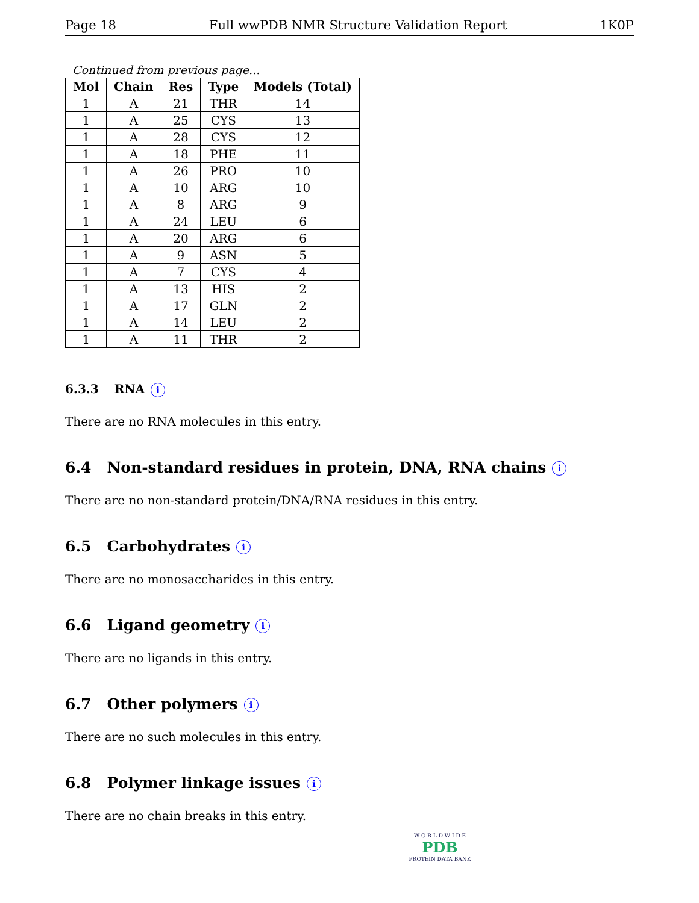Page 18 Full wwPDB NMR Structure Validation Report 1K0P
Continued from previous page...
| Mol | Chain | Res | Type | Models (Total) |
| --- | --- | --- | --- | --- |
| 1 | A | 21 | THR | 14 |
| 1 | A | 25 | CYS | 13 |
| 1 | A | 28 | CYS | 12 |
| 1 | A | 18 | PHE | 11 |
| 1 | A | 26 | PRO | 10 |
| 1 | A | 10 | ARG | 10 |
| 1 | A | 8 | ARG | 9 |
| 1 | A | 24 | LEU | 6 |
| 1 | A | 20 | ARG | 6 |
| 1 | A | 9 | ASN | 5 |
| 1 | A | 7 | CYS | 4 |
| 1 | A | 13 | HIS | 2 |
| 1 | A | 17 | GLN | 2 |
| 1 | A | 14 | LEU | 2 |
| 1 | A | 11 | THR | 2 |
6.3.3 RNA i
There are no RNA molecules in this entry.
6.4 Non-standard residues in protein, DNA, RNA chains i
There are no non-standard protein/DNA/RNA residues in this entry.
6.5 Carbohydrates i
There are no monosaccharides in this entry.
6.6 Ligand geometry i
There are no ligands in this entry.
6.7 Other polymers i
There are no such molecules in this entry.
6.8 Polymer linkage issues i
There are no chain breaks in this entry.
W O R L D W I D E
PDB
PROTEIN DATA BANK